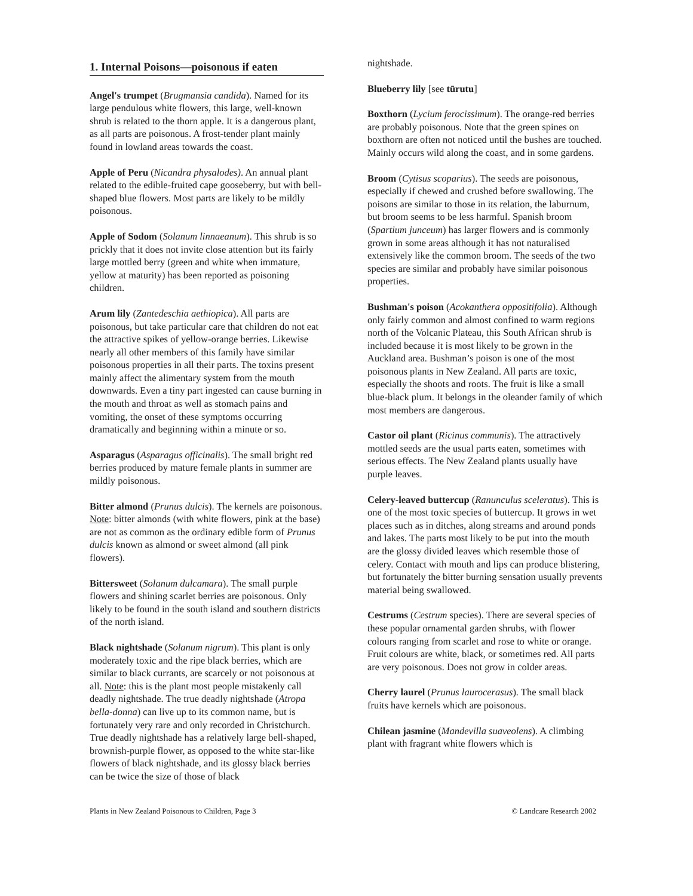1. Internal Poisons—poisonous if eaten
Angel's trumpet (Brugmansia candida). Named for its large pendulous white flowers, this large, well-known shrub is related to the thorn apple. It is a dangerous plant, as all parts are poisonous. A frost-tender plant mainly found in lowland areas towards the coast.
Apple of Peru (Nicandra physalodes). An annual plant related to the edible-fruited cape gooseberry, but with bell-shaped blue flowers. Most parts are likely to be mildly poisonous.
Apple of Sodom (Solanum linnaeanum). This shrub is so prickly that it does not invite close attention but its fairly large mottled berry (green and white when immature, yellow at maturity) has been reported as poisoning children.
Arum lily (Zantedeschia aethiopica). All parts are poisonous, but take particular care that children do not eat the attractive spikes of yellow-orange berries. Likewise nearly all other members of this family have similar poisonous properties in all their parts. The toxins present mainly affect the alimentary system from the mouth downwards. Even a tiny part ingested can cause burning in the mouth and throat as well as stomach pains and vomiting, the onset of these symptoms occurring dramatically and beginning within a minute or so.
Asparagus (Asparagus officinalis). The small bright red berries produced by mature female plants in summer are mildly poisonous.
Bitter almond (Prunus dulcis). The kernels are poisonous. Note: bitter almonds (with white flowers, pink at the base) are not as common as the ordinary edible form of Prunus dulcis known as almond or sweet almond (all pink flowers).
Bittersweet (Solanum dulcamara). The small purple flowers and shining scarlet berries are poisonous. Only likely to be found in the south island and southern districts of the north island.
Black nightshade (Solanum nigrum). This plant is only moderately toxic and the ripe black berries, which are similar to black currants, are scarcely or not poisonous at all. Note: this is the plant most people mistakenly call deadly nightshade. The true deadly nightshade (Atropa bella-donna) can live up to its common name, but is fortunately very rare and only recorded in Christchurch. True deadly nightshade has a relatively large bell-shaped, brownish-purple flower, as opposed to the white star-like flowers of black nightshade, and its glossy black berries can be twice the size of those of black
nightshade.
Blueberry lily [see tūrutu]
Boxthorn (Lycium ferocissimum). The orange-red berries are probably poisonous. Note that the green spines on boxthorn are often not noticed until the bushes are touched. Mainly occurs wild along the coast, and in some gardens.
Broom (Cytisus scoparius). The seeds are poisonous, especially if chewed and crushed before swallowing. The poisons are similar to those in its relation, the laburnum, but broom seems to be less harmful. Spanish broom (Spartium junceum) has larger flowers and is commonly grown in some areas although it has not naturalised extensively like the common broom. The seeds of the two species are similar and probably have similar poisonous properties.
Bushman's poison (Acokanthera oppositifolia). Although only fairly common and almost confined to warm regions north of the Volcanic Plateau, this South African shrub is included because it is most likely to be grown in the Auckland area. Bushman’s poison is one of the most poisonous plants in New Zealand. All parts are toxic, especially the shoots and roots. The fruit is like a small blue-black plum. It belongs in the oleander family of which most members are dangerous.
Castor oil plant (Ricinus communis). The attractively mottled seeds are the usual parts eaten, sometimes with serious effects. The New Zealand plants usually have purple leaves.
Celery-leaved buttercup (Ranunculus sceleratus). This is one of the most toxic species of buttercup. It grows in wet places such as in ditches, along streams and around ponds and lakes. The parts most likely to be put into the mouth are the glossy divided leaves which resemble those of celery. Contact with mouth and lips can produce blistering, but fortunately the bitter burning sensation usually prevents material being swallowed.
Cestrums (Cestrum species). There are several species of these popular ornamental garden shrubs, with flower colours ranging from scarlet and rose to white or orange. Fruit colours are white, black, or sometimes red. All parts are very poisonous. Does not grow in colder areas.
Cherry laurel (Prunus laurocerasus). The small black fruits have kernels which are poisonous.
Chilean jasmine (Mandevilla suaveolens). A climbing plant with fragrant white flowers which is
Plants in New Zealand Poisonous to Children, Page 3 © Landcare Research 2002